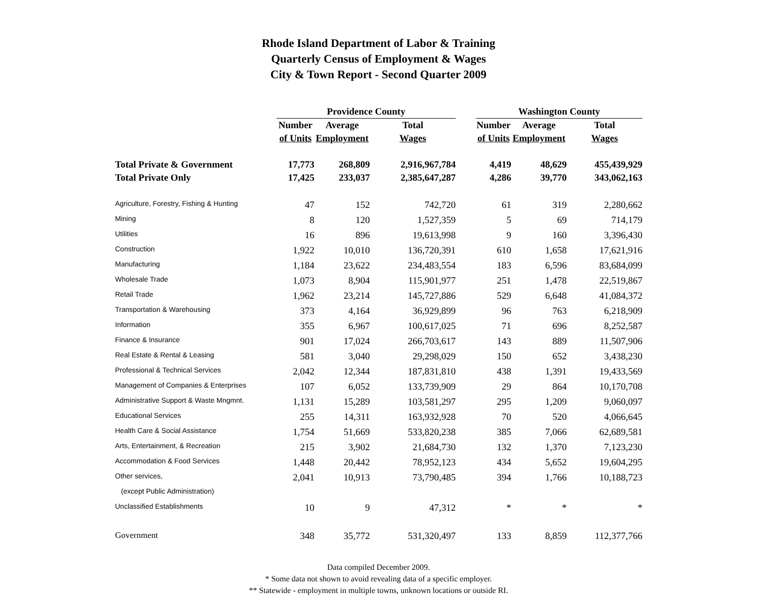Rhode Island Department of Labor & Training
Quarterly Census of Employment & Wages
City & Town Report - Second Quarter 2009
| | Providence County | | | | Washington County | | |
| --- | --- | --- | --- | --- | --- | --- | --- |
| | Number | Average | Total | | Number | Average | Total |
| | of Units | Employment | Wages | | of Units | Employment | Wages |
| Total Private & Government | 17,773 | 268,809 | 2,916,967,784 | | 4,419 | 48,629 | 455,439,929 |
| Total Private Only | 17,425 | 233,037 | 2,385,647,287 | | 4,286 | 39,770 | 343,062,163 |
| Agriculture, Forestry, Fishing & Hunting | 47 | 152 | 742,720 | | 61 | 319 | 2,280,662 |
| Mining | 8 | 120 | 1,527,359 | | 5 | 69 | 714,179 |
| Utilities | 16 | 896 | 19,613,998 | | 9 | 160 | 3,396,430 |
| Construction | 1,922 | 10,010 | 136,720,391 | | 610 | 1,658 | 17,621,916 |
| Manufacturing | 1,184 | 23,622 | 234,483,554 | | 183 | 6,596 | 83,684,099 |
| Wholesale Trade | 1,073 | 8,904 | 115,901,977 | | 251 | 1,478 | 22,519,867 |
| Retail Trade | 1,962 | 23,214 | 145,727,886 | | 529 | 6,648 | 41,084,372 |
| Transportation & Warehousing | 373 | 4,164 | 36,929,899 | | 96 | 763 | 6,218,909 |
| Information | 355 | 6,967 | 100,617,025 | | 71 | 696 | 8,252,587 |
| Finance & Insurance | 901 | 17,024 | 266,703,617 | | 143 | 889 | 11,507,906 |
| Real Estate & Rental & Leasing | 581 | 3,040 | 29,298,029 | | 150 | 652 | 3,438,230 |
| Professional & Technical Services | 2,042 | 12,344 | 187,831,810 | | 438 | 1,391 | 19,433,569 |
| Management of Companies & Enterprises | 107 | 6,052 | 133,739,909 | | 29 | 864 | 10,170,708 |
| Administrative Support & Waste Mngmnt. | 1,131 | 15,289 | 103,581,297 | | 295 | 1,209 | 9,060,097 |
| Educational Services | 255 | 14,311 | 163,932,928 | | 70 | 520 | 4,066,645 |
| Health Care & Social Assistance | 1,754 | 51,669 | 533,820,238 | | 385 | 7,066 | 62,689,581 |
| Arts, Entertainment, & Recreation | 215 | 3,902 | 21,684,730 | | 132 | 1,370 | 7,123,230 |
| Accommodation & Food Services | 1,448 | 20,442 | 78,952,123 | | 434 | 5,652 | 19,604,295 |
| Other services, | 2,041 | 10,913 | 73,790,485 | | 394 | 1,766 | 10,188,723 |
| (except Public Administration) | | | | | | | |
| Unclassified Establishments | 10 | 9 | 47,312 | | * | * | * |
| Government | 348 | 35,772 | 531,320,497 | | 133 | 8,859 | 112,377,766 |
Data compiled December 2009.
* Some data not shown to avoid revealing data of a specific employer.
** Statewide - employment in multiple towns, unknown locations or outside RI.